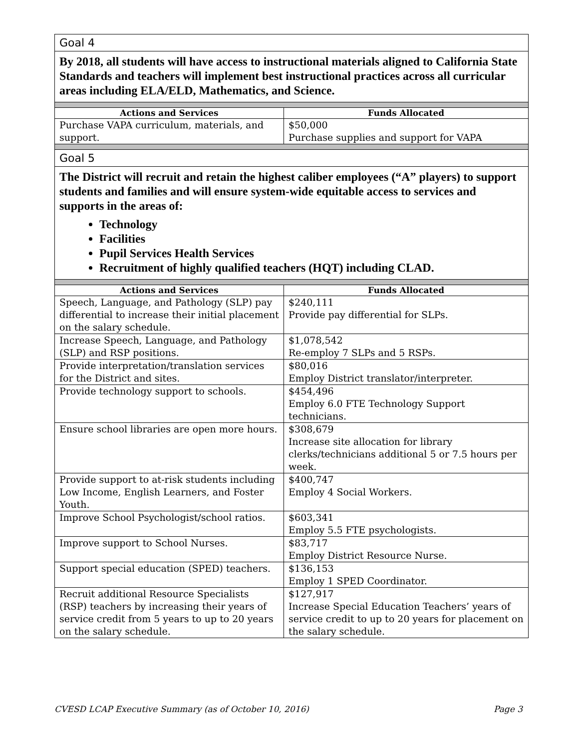| Goal 4 | |
| By 2018, all students will have access to instructional materials aligned to California State Standards and teachers will implement best instructional practices across all curricular areas including ELA/ELD, Mathematics, and Science. | |
| Actions and Services | Funds Allocated |
| Purchase VAPA curriculum, materials, and support. | $50,000 Purchase supplies and support for VAPA |
| Goal 5 | |
| The District will recruit and retain the highest caliber employees (“A” players) to support students and families and will ensure system-wide equitable access to services and supports in the areas of: Technology Facilities Pupil Services Health Services Recruitment of highly qualified teachers (HQT) including CLAD. | |
| Actions and Services | Funds Allocated |
| Speech, Language, and Pathology (SLP) pay differential to increase their initial placement on the salary schedule. | $240,111 Provide pay differential for SLPs. |
| Increase Speech, Language, and Pathology (SLP) and RSP positions. | $1,078,542 Re-employ 7 SLPs and 5 RSPs. |
| Provide interpretation/translation services for the District and sites. | $80,016 Employ District translator/interpreter. |
| Provide technology support to schools. | $454,496 Employ 6.0 FTE Technology Support technicians. |
| Ensure school libraries are open more hours. | $308,679 Increase site allocation for library clerks/technicians additional 5 or 7.5 hours per week. |
| Provide support to at-risk students including Low Income, English Learners, and Foster Youth. | $400,747 Employ 4 Social Workers. |
| Improve School Psychologist/school ratios. | $603,341 Employ 5.5 FTE psychologists. |
| Improve support to School Nurses. | $83,717 Employ District Resource Nurse. |
| Support special education (SPED) teachers. | $136,153 Employ 1 SPED Coordinator. |
| Recruit additional Resource Specialists (RSP) teachers by increasing their years of service credit from 5 years to up to 20 years on the salary schedule. | $127,917 Increase Special Education Teachers’ years of service credit to up to 20 years for placement on the salary schedule. |
CVESD LCAP Executive Summary (as of October 10, 2016) Page 3